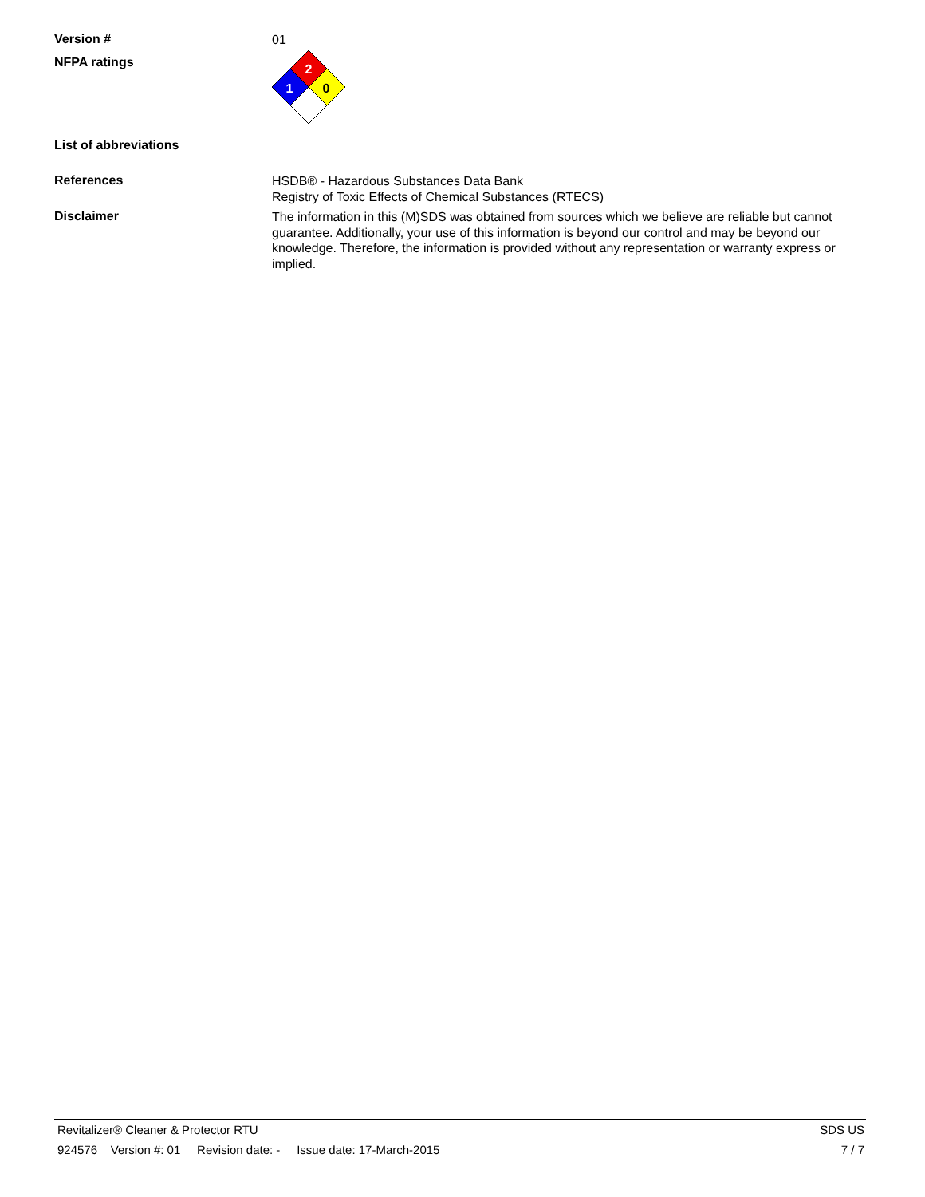Version #
01
NFPA ratings
2
1
0
List of abbreviations
References
HSDB® - Hazardous Substances Data Bank
Registry of Toxic Effects of Chemical Substances (RTECS)
Disclaimer
The information in this (M)SDS was obtained from sources which we believe are reliable but cannot guarantee. Additionally, your use of this information is beyond our control and may be beyond our knowledge. Therefore, the information is provided without any representation or warranty express or implied.
Revitalizer® Cleaner & Protector RTU SDS US
924576 Version #: 01 Revision date: - Issue date: 17-March-2015 7 / 7